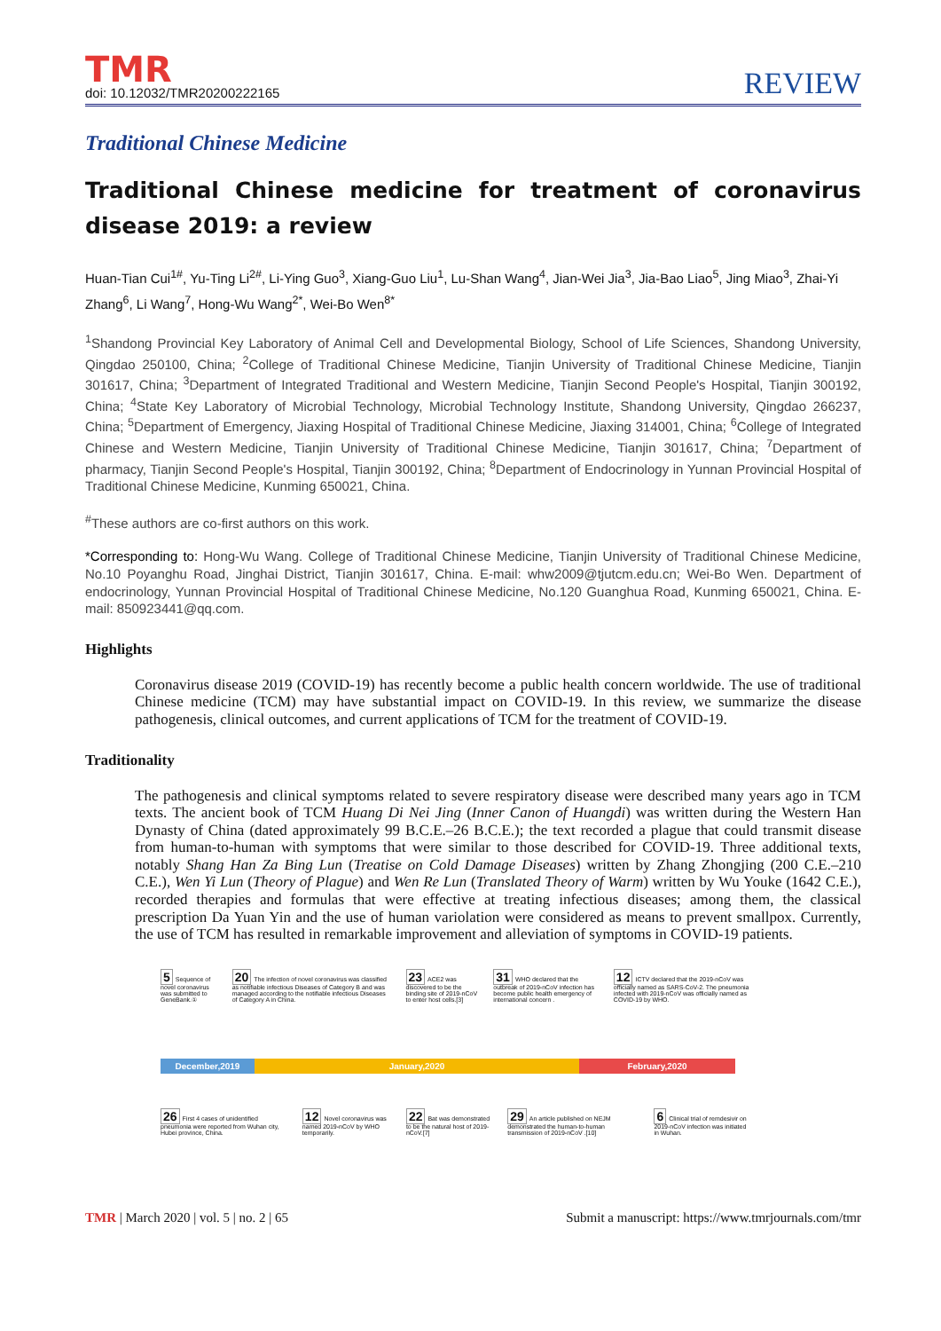TMR
doi: 10.12032/TMR20200222165
REVIEW
Traditional Chinese Medicine
Traditional Chinese medicine for treatment of coronavirus disease 2019: a review
Huan-Tian Cui<sup>1#</sup>, Yu-Ting Li<sup>2#</sup>, Li-Ying Guo<sup>3</sup>, Xiang-Guo Liu<sup>1</sup>, Lu-Shan Wang<sup>4</sup>, Jian-Wei Jia<sup>3</sup>, Jia-Bao Liao<sup>5</sup>, Jing Miao<sup>3</sup>, Zhai-Yi Zhang<sup>6</sup>, Li Wang<sup>7</sup>, Hong-Wu Wang<sup>2*</sup>, Wei-Bo Wen<sup>8*</sup>
<sup>1</sup> Shandong Provincial Key Laboratory of Animal Cell and Developmental Biology, School of Life Sciences, Shandong University, Qingdao 250100, China; <sup>2</sup>College of Traditional Chinese Medicine, Tianjin University of Traditional Chinese Medicine, Tianjin 301617, China; <sup>3</sup>Department of Integrated Traditional and Western Medicine, Tianjin Second People's Hospital, Tianjin 300192, China; <sup>4</sup>State Key Laboratory of Microbial Technology, Microbial Technology Institute, Shandong University, Qingdao 266237, China; <sup>5</sup>Department of Emergency, Jiaxing Hospital of Traditional Chinese Medicine, Jiaxing 314001, China; <sup>6</sup>College of Integrated Chinese and Western Medicine, Tianjin University of Traditional Chinese Medicine, Tianjin 301617, China; <sup>7</sup>Department of pharmacy, Tianjin Second People's Hospital, Tianjin 300192, China; <sup>8</sup>Department of Endocrinology in Yunnan Provincial Hospital of Traditional Chinese Medicine, Kunming 650021, China.
<sup>#</sup> These authors are co-first authors on this work.
*Corresponding to: Hong-Wu Wang. College of Traditional Chinese Medicine, Tianjin University of Traditional Chinese Medicine, No.10 Poyanghu Road, Jinghai District, Tianjin 301617, China. E-mail: whw2009@tjutcm.edu.cn; Wei-Bo Wen. Department of endocrinology, Yunnan Provincial Hospital of Traditional Chinese Medicine, No.120 Guanghua Road, Kunming 650021, China. E-mail: 850923441@qq.com.
Highlights
Coronavirus disease 2019 (COVID-19) has recently become a public health concern worldwide. The use of traditional Chinese medicine (TCM) may have substantial impact on COVID-19. In this review, we summarize the disease pathogenesis, clinical outcomes, and current applications of TCM for the treatment of COVID-19.
Traditionality
The pathogenesis and clinical symptoms related to severe respiratory disease were described many years ago in TCM texts. The ancient book of TCM Huang Di Nei Jing (Inner Canon of Huangdi) was written during the Western Han Dynasty of China (dated approximately 99 B.C.E.–26 B.C.E.); the text recorded a plague that could transmit disease from human-to-human with symptoms that were similar to those described for COVID-19. Three additional texts, notably Shang Han Za Bing Lun (Treatise on Cold Damage Diseases) written by Zhang Zhongjing (200 C.E.–210 C.E.), Wen Yi Lun (Theory of Plague) and Wen Re Lun (Translated Theory of Warm) written by Wu Youke (1642 C.E.), recorded therapies and formulas that were effective at treating infectious diseases; among them, the classical prescription Da Yuan Yin and the use of human variolation were considered as means to prevent smallpox. Currently, the use of TCM has resulted in remarkable improvement and alleviation of symptoms in COVID-19 patients.
5 Sequence of novel coronavirus was submitted to GeneBank.①
20 The infection of novel coronavirus was classified as notifiable infectious Diseases of Category B and was managed according to the notifiable infectious Diseases of Category A in China.
23 ACE2 was discovered to be the binding site of 2019-nCoV to enter host cells.[3]
31 WHO declared that the outbreak of 2019-nCoV infection has become public health emergency of international concern .
12 ICTV declared that the 2019-nCoV was officially named as SARS-CoV-2. The pneumonia infected with 2019-nCoV was officially named as COVID-19 by WHO.
December,2019 January,2020 February,2020
26 First 4 cases of unidentified pneumonia were reported from Wuhan city, Hubei province, China.
12 Novel coronavirus was named 2019-nCoV by WHO temporarily.
22 Bat was demonstrated to be the natural host of 2019-nCoV.[7]
29 An article published on NEJM demonstrated the human-to-human transmission of 2019-nCoV .[10]
6 Clinical trial of remdesivir on 2019-nCoV infection was initiated in Wuhan.
TMR | March 2020 | vol. 5 | no. 2 | 65
Submit a manuscript: https://www.tmrjournals.com/tmr